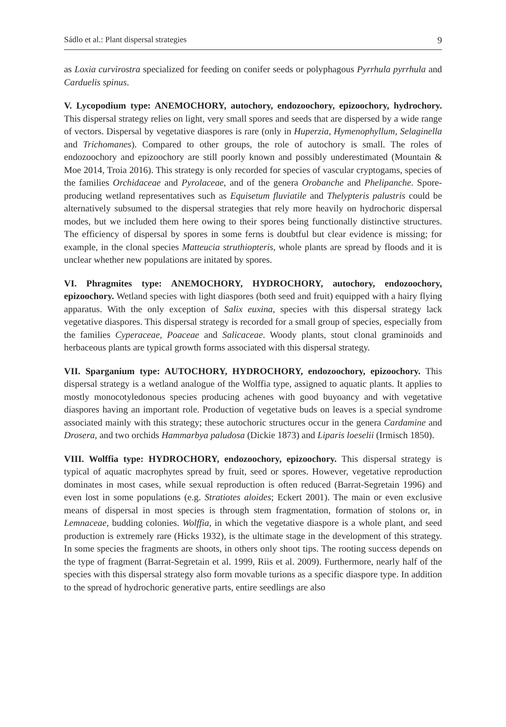Sádlo et al.: Plant dispersal strategies 9
as Loxia curvirostra specialized for feeding on conifer seeds or polyphagous Pyrrhula pyrrhula and Carduelis spinus.
V. Lycopodium type: ANEMOCHORY, autochory, endozoochory, epizoochory, hydrochory. This dispersal strategy relies on light, very small spores and seeds that are dispersed by a wide range of vectors. Dispersal by vegetative diaspores is rare (only in Huperzia, Hymenophyllum, Selaginella and Trichomanes). Compared to other groups, the role of autochory is small. The roles of endozoochory and epizoochory are still poorly known and possibly underestimated (Mountain & Moe 2014, Troia 2016). This strategy is only recorded for species of vascular cryptogams, species of the families Orchidaceae and Pyrolaceae, and of the genera Orobanche and Phelipanche. Spore-producing wetland representatives such as Equisetum fluviatile and Thelypteris palustris could be alternatively subsumed to the dispersal strategies that rely more heavily on hydrochoric dispersal modes, but we included them here owing to their spores being functionally distinctive structures. The efficiency of dispersal by spores in some ferns is doubtful but clear evidence is missing; for example, in the clonal species Matteucia struthiopteris, whole plants are spread by floods and it is unclear whether new populations are initated by spores.
VI. Phragmites type: ANEMOCHORY, HYDROCHORY, autochory, endozoochory, epizoochory. Wetland species with light diaspores (both seed and fruit) equipped with a hairy flying apparatus. With the only exception of Salix euxina, species with this dispersal strategy lack vegetative diaspores. This dispersal strategy is recorded for a small group of species, especially from the families Cyperaceae, Poaceae and Salicaceae. Woody plants, stout clonal graminoids and herbaceous plants are typical growth forms associated with this dispersal strategy.
VII. Sparganium type: AUTOCHORY, HYDROCHORY, endozoochory, epizoochory. This dispersal strategy is a wetland analogue of the Wolffia type, assigned to aquatic plants. It applies to mostly monocotyledonous species producing achenes with good buyoancy and with vegetative diaspores having an important role. Production of vegetative buds on leaves is a special syndrome associated mainly with this strategy; these autochoric structures occur in the genera Cardamine and Drosera, and two orchids Hammarbya paludosa (Dickie 1873) and Liparis loeselii (Irmisch 1850).
VIII. Wolffia type: HYDROCHORY, endozoochory, epizoochory. This dispersal strategy is typical of aquatic macrophytes spread by fruit, seed or spores. However, vegetative reproduction dominates in most cases, while sexual reproduction is often reduced (Barrat-Segretain 1996) and even lost in some populations (e.g. Stratiotes aloides; Eckert 2001). The main or even exclusive means of dispersal in most species is through stem fragmentation, formation of stolons or, in Lemnaceae, budding colonies. Wolffia, in which the vegetative diaspore is a whole plant, and seed production is extremely rare (Hicks 1932), is the ultimate stage in the development of this strategy. In some species the fragments are shoots, in others only shoot tips. The rooting success depends on the type of fragment (Barrat-Segretain et al. 1999, Riis et al. 2009). Furthermore, nearly half of the species with this dispersal strategy also form movable turions as a specific diaspore type. In addition to the spread of hydrochoric generative parts, entire seedlings are also